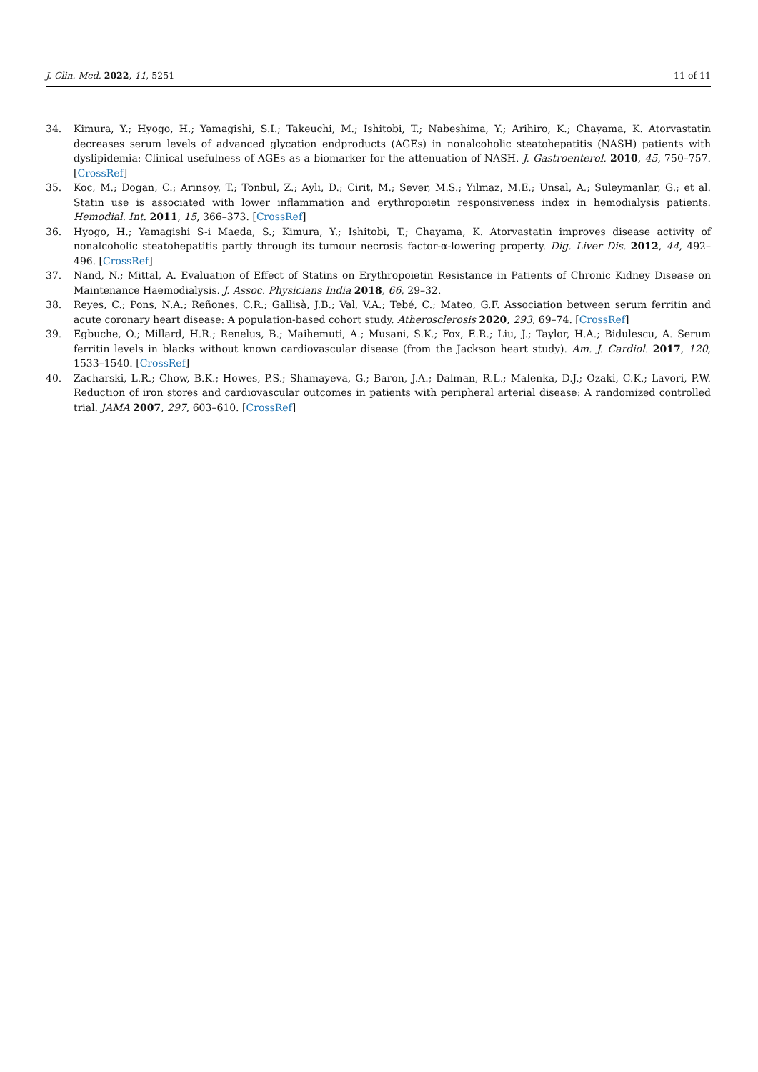J. Clin. Med. 2022, 11, 5251 11 of 11
34. Kimura, Y.; Hyogo, H.; Yamagishi, S.I.; Takeuchi, M.; Ishitobi, T.; Nabeshima, Y.; Arihiro, K.; Chayama, K. Atorvastatin decreases serum levels of advanced glycation endproducts (AGEs) in nonalcoholic steatohepatitis (NASH) patients with dyslipidemia: Clinical usefulness of AGEs as a biomarker for the attenuation of NASH. J. Gastroenterol. 2010, 45, 750–757. [CrossRef]
35. Koc, M.; Dogan, C.; Arinsoy, T.; Tonbul, Z.; Ayli, D.; Cirit, M.; Sever, M.S.; Yilmaz, M.E.; Unsal, A.; Suleymanlar, G.; et al. Statin use is associated with lower inflammation and erythropoietin responsiveness index in hemodialysis patients. Hemodial. Int. 2011, 15, 366–373. [CrossRef]
36. Hyogo, H.; Yamagishi S-i Maeda, S.; Kimura, Y.; Ishitobi, T.; Chayama, K. Atorvastatin improves disease activity of nonalcoholic steatohepatitis partly through its tumour necrosis factor-α-lowering property. Dig. Liver Dis. 2012, 44, 492–496. [CrossRef]
37. Nand, N.; Mittal, A. Evaluation of Effect of Statins on Erythropoietin Resistance in Patients of Chronic Kidney Disease on Maintenance Haemodialysis. J. Assoc. Physicians India 2018, 66, 29–32.
38. Reyes, C.; Pons, N.A.; Reñones, C.R.; Gallisà, J.B.; Val, V.A.; Tebé, C.; Mateo, G.F. Association between serum ferritin and acute coronary heart disease: A population-based cohort study. Atherosclerosis 2020, 293, 69–74. [CrossRef]
39. Egbuche, O.; Millard, H.R.; Renelus, B.; Maihemuti, A.; Musani, S.K.; Fox, E.R.; Liu, J.; Taylor, H.A.; Bidulescu, A. Serum ferritin levels in blacks without known cardiovascular disease (from the Jackson heart study). Am. J. Cardiol. 2017, 120, 1533–1540. [CrossRef]
40. Zacharski, L.R.; Chow, B.K.; Howes, P.S.; Shamayeva, G.; Baron, J.A.; Dalman, R.L.; Malenka, D.J.; Ozaki, C.K.; Lavori, P.W. Reduction of iron stores and cardiovascular outcomes in patients with peripheral arterial disease: A randomized controlled trial. JAMA 2007, 297, 603–610. [CrossRef]